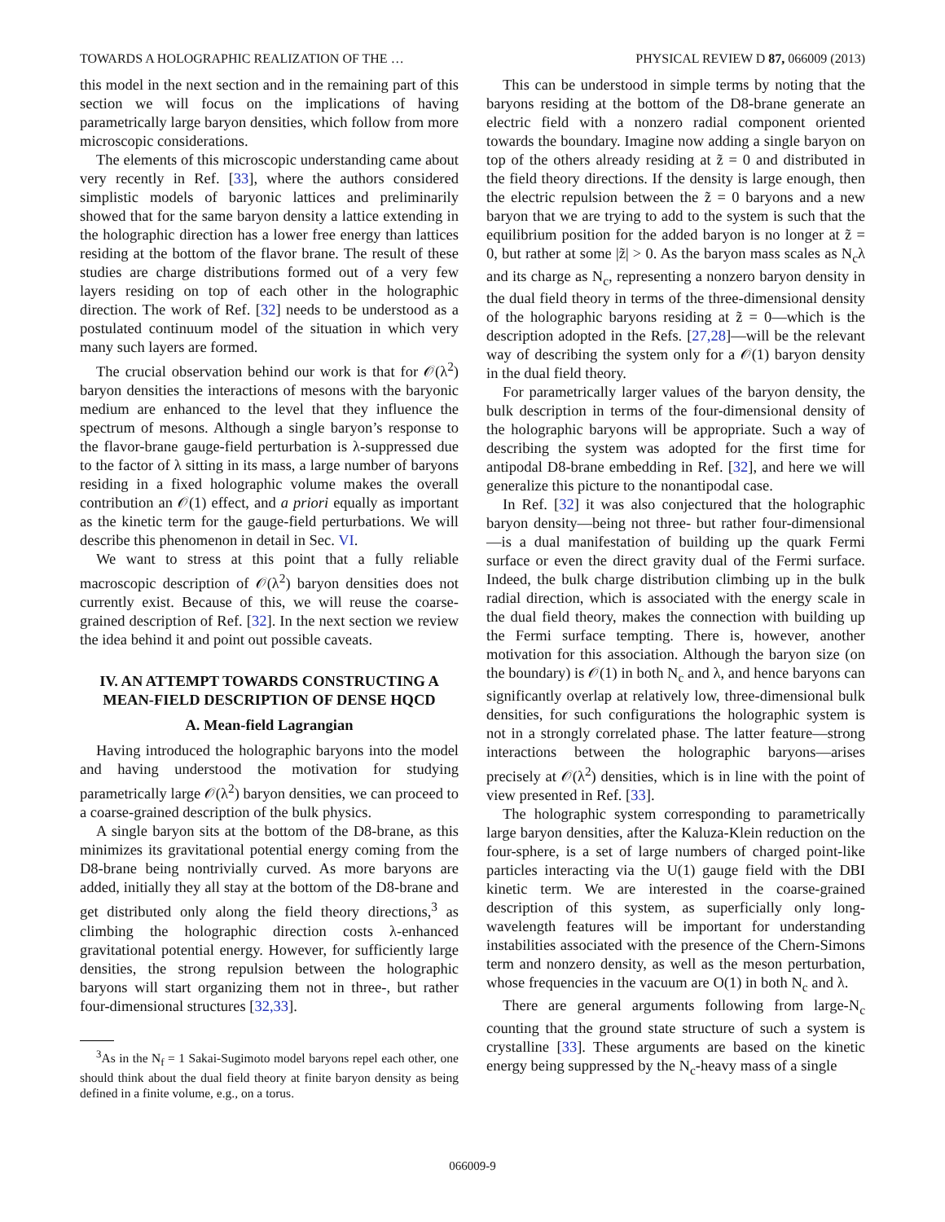TOWARDS A HOLOGRAPHIC REALIZATION OF THE … PHYSICAL REVIEW D 87, 066009 (2013)
this model in the next section and in the remaining part of this section we will focus on the implications of having parametrically large baryon densities, which follow from more microscopic considerations.
The elements of this microscopic understanding came about very recently in Ref. [33], where the authors considered simplistic models of baryonic lattices and preliminarily showed that for the same baryon density a lattice extending in the holographic direction has a lower free energy than lattices residing at the bottom of the flavor brane. The result of these studies are charge distributions formed out of a very few layers residing on top of each other in the holographic direction. The work of Ref. [32] needs to be understood as a postulated continuum model of the situation in which very many such layers are formed.
The crucial observation behind our work is that for 𝒪(λ<sup>2</sup>) baryon densities the interactions of mesons with the baryonic medium are enhanced to the level that they influence the spectrum of mesons. Although a single baryon’s response to the flavor-brane gauge-field perturbation is λ-suppressed due to the factor of λ sitting in its mass, a large number of baryons residing in a fixed holographic volume makes the overall contribution an 𝒪(1) effect, and a priori equally as important as the kinetic term for the gauge-field perturbations. We will describe this phenomenon in detail in Sec. VI.
We want to stress at this point that a fully reliable macroscopic description of 𝒪(λ<sup>2</sup>) baryon densities does not currently exist. Because of this, we will reuse the coarse-grained description of Ref. [32]. In the next section we review the idea behind it and point out possible caveats.
IV. AN ATTEMPT TOWARDS CONSTRUCTING A MEAN-FIELD DESCRIPTION OF DENSE HQCD
A. Mean-field Lagrangian
Having introduced the holographic baryons into the model and having understood the motivation for studying parametrically large 𝒪(λ<sup>2</sup>) baryon densities, we can proceed to a coarse-grained description of the bulk physics.
A single baryon sits at the bottom of the D8-brane, as this minimizes its gravitational potential energy coming from the D8-brane being nontrivially curved. As more baryons are added, initially they all stay at the bottom of the D8-brane and get distributed only along the field theory directions,<sup>3</sup> as climbing the holographic direction costs λ-enhanced gravitational potential energy. However, for sufficiently large densities, the strong repulsion between the holographic baryons will start organizing them not in three-, but rather four-dimensional structures [32,33].
<sup>3</sup> As in the N<sub>f</sub> = 1 Sakai-Sugimoto model baryons repel each other, one should think about the dual field theory at finite baryon density as being defined in a finite volume, e.g., on a torus.
This can be understood in simple terms by noting that the baryons residing at the bottom of the D8-brane generate an electric field with a nonzero radial component oriented towards the boundary. Imagine now adding a single baryon on top of the others already residing at z̃ = 0 and distributed in the field theory directions. If the density is large enough, then the electric repulsion between the z̃ = 0 baryons and a new baryon that we are trying to add to the system is such that the equilibrium position for the added baryon is no longer at z̃ = 0, but rather at some |z̃| > 0. As the baryon mass scales as N<sub>c</sub>λ and its charge as N<sub>c</sub>, representing a nonzero baryon density in the dual field theory in terms of the three-dimensional density of the holographic baryons residing at z̃ = 0—which is the description adopted in the Refs. [27,28]—will be the relevant way of describing the system only for a 𝒪(1) baryon density in the dual field theory.
For parametrically larger values of the baryon density, the bulk description in terms of the four-dimensional density of the holographic baryons will be appropriate. Such a way of describing the system was adopted for the first time for antipodal D8-brane embedding in Ref. [32], and here we will generalize this picture to the nonantipodal case.
In Ref. [32] it was also conjectured that the holographic baryon density—being not three- but rather four-dimensional—is a dual manifestation of building up the quark Fermi surface or even the direct gravity dual of the Fermi surface. Indeed, the bulk charge distribution climbing up in the bulk radial direction, which is associated with the energy scale in the dual field theory, makes the connection with building up the Fermi surface tempting. There is, however, another motivation for this association. Although the baryon size (on the boundary) is 𝒪(1) in both N<sub>c</sub> and λ, and hence baryons can significantly overlap at relatively low, three-dimensional bulk densities, for such configurations the holographic system is not in a strongly correlated phase. The latter feature—strong interactions between the holographic baryons—arises precisely at 𝒪(λ<sup>2</sup>) densities, which is in line with the point of view presented in Ref. [33].
The holographic system corresponding to parametrically large baryon densities, after the Kaluza-Klein reduction on the four-sphere, is a set of large numbers of charged point-like particles interacting via the U(1) gauge field with the DBI kinetic term. We are interested in the coarse-grained description of this system, as superficially only long-wavelength features will be important for understanding instabilities associated with the presence of the Chern-Simons term and nonzero density, as well as the meson perturbation, whose frequencies in the vacuum are O(1) in both N<sub>c</sub> and λ.
There are general arguments following from large-N<sub>c</sub> counting that the ground state structure of such a system is crystalline [33]. These arguments are based on the kinetic energy being suppressed by the N<sub>c</sub>-heavy mass of a single
066009-9